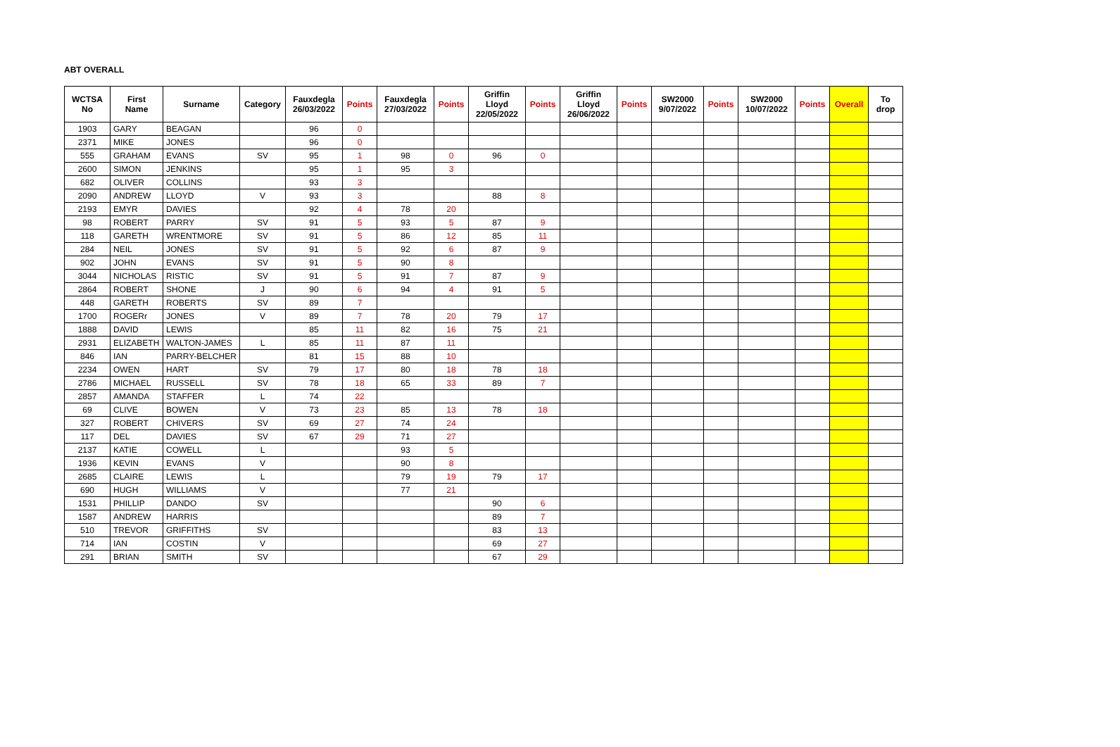ABT OVERALL
| WCTSA No | First Name | Surname | Category | Fauxdegla 26/03/2022 | Points | Fauxdegla 27/03/2022 | Points | Griffin Lloyd 22/05/2022 | Points | Griffin Lloyd 26/06/2022 | Points | SW2000 9/07/2022 | Points | SW2000 10/07/2022 | Points | Overall | To drop |
| --- | --- | --- | --- | --- | --- | --- | --- | --- | --- | --- | --- | --- | --- | --- | --- | --- | --- |
| 1903 | GARY | BEAGAN | | 96 | 0 | | | | | | | | | | | | |
| 2371 | MIKE | JONES | | 96 | 0 | | | | | | | | | | | | |
| 555 | GRAHAM | EVANS | SV | 95 | 1 | 98 | 0 | 96 | 0 | | | | | | | | |
| 2600 | SIMON | JENKINS | | 95 | 1 | 95 | 3 | | | | | | | | | | |
| 682 | OLIVER | COLLINS | | 93 | 3 | | | | | | | | | | | | |
| 2090 | ANDREW | LLOYD | V | 93 | 3 | | | 88 | 8 | | | | | | | | |
| 2193 | EMYR | DAVIES | | 92 | 4 | 78 | 20 | | | | | | | | | | |
| 98 | ROBERT | PARRY | SV | 91 | 5 | 93 | 5 | 87 | 9 | | | | | | | | |
| 118 | GARETH | WRENTMORE | SV | 91 | 5 | 86 | 12 | 85 | 11 | | | | | | | | |
| 284 | NEIL | JONES | SV | 91 | 5 | 92 | 6 | 87 | 9 | | | | | | | | |
| 902 | JOHN | EVANS | SV | 91 | 5 | 90 | 8 | | | | | | | | | | |
| 3044 | NICHOLAS | RISTIC | SV | 91 | 5 | 91 | 7 | 87 | 9 | | | | | | | | |
| 2864 | ROBERT | SHONE | J | 90 | 6 | 94 | 4 | 91 | 5 | | | | | | | | |
| 448 | GARETH | ROBERTS | SV | 89 | 7 | | | | | | | | | | | | |
| 1700 | ROGERr | JONES | V | 89 | 7 | 78 | 20 | 79 | 17 | | | | | | | | |
| 1888 | DAVID | LEWIS | | 85 | 11 | 82 | 16 | 75 | 21 | | | | | | | | |
| 2931 | ELIZABETH | WALTON-JAMES | L | 85 | 11 | 87 | 11 | | | | | | | | | | |
| 846 | IAN | PARRY-BELCHER | | 81 | 15 | 88 | 10 | | | | | | | | | | |
| 2234 | OWEN | HART | SV | 79 | 17 | 80 | 18 | 78 | 18 | | | | | | | | |
| 2786 | MICHAEL | RUSSELL | SV | 78 | 18 | 65 | 33 | 89 | 7 | | | | | | | | |
| 2857 | AMANDA | STAFFER | L | 74 | 22 | | | | | | | | | | | | |
| 69 | CLIVE | BOWEN | V | 73 | 23 | 85 | 13 | 78 | 18 | | | | | | | | |
| 327 | ROBERT | CHIVERS | SV | 69 | 27 | 74 | 24 | | | | | | | | | | |
| 117 | DEL | DAVIES | SV | 67 | 29 | 71 | 27 | | | | | | | | | | |
| 2137 | KATIE | COWELL | L | | | 93 | 5 | | | | | | | | | | |
| 1936 | KEVIN | EVANS | V | | | 90 | 8 | | | | | | | | | | |
| 2685 | CLAIRE | LEWIS | L | | | 79 | 19 | 79 | 17 | | | | | | | | |
| 690 | HUGH | WILLIAMS | V | | | 77 | 21 | | | | | | | | | | |
| 1531 | PHILLIP | DANDO | SV | | | | | 90 | 6 | | | | | | | | |
| 1587 | ANDREW | HARRIS | | | | | | 89 | 7 | | | | | | | | |
| 510 | TREVOR | GRIFFITHS | SV | | | | | 83 | 13 | | | | | | | | |
| 714 | IAN | COSTIN | V | | | | | 69 | 27 | | | | | | | | |
| 291 | BRIAN | SMITH | SV | | | | | 67 | 29 | | | | | | | | |